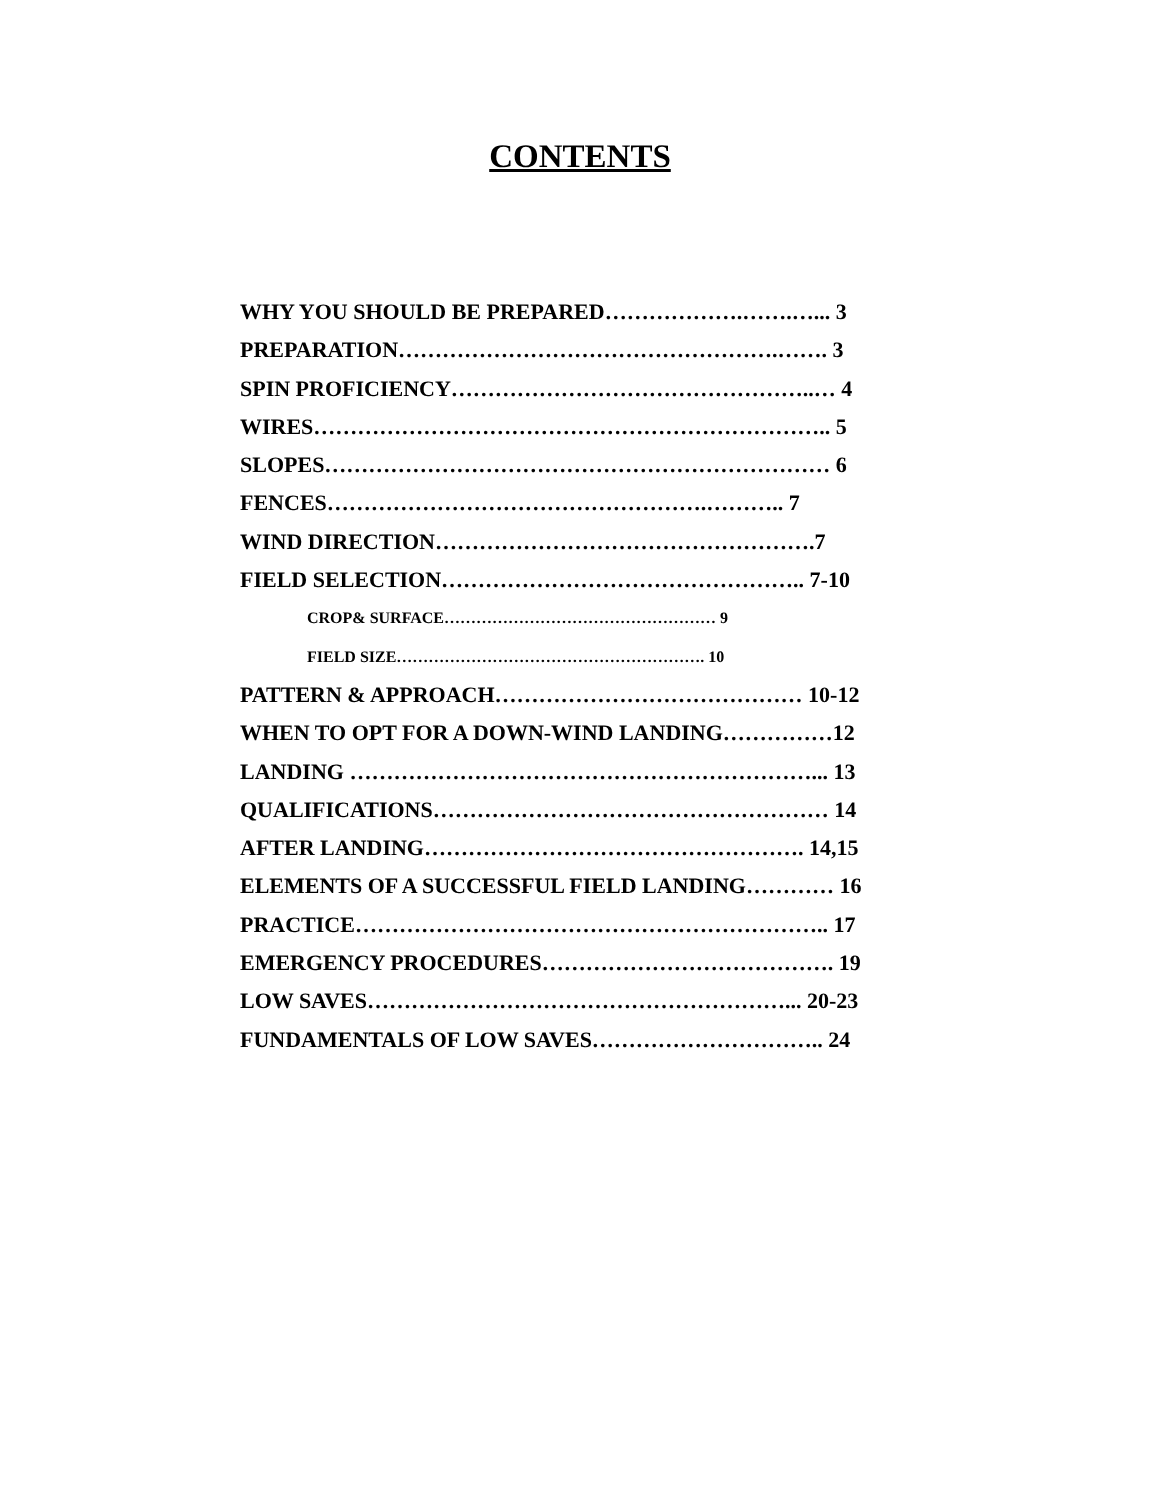CONTENTS
WHY YOU SHOULD BE PREPARED……………….…….…... 3
PREPARATION…………………………………………….……. 3
SPIN PROFICIENCY…………………………………………..… 4
WIRES…………………………………………………………….. 5
SLOPES…………………………………………………………… 6
FENCES…………………………………………….……….. 7
WIND DIRECTION…………………………………………….7
FIELD SELECTION………………………………………….. 7-10
CROP& SURFACE…………………………………………… 9
FIELD SIZE…………………………………………………. 10
PATTERN & APPROACH…………………………………… 10-12
WHEN TO OPT FOR A DOWN-WIND LANDING……………12
LANDING ………………………………………………………... 13
QUALIFICATIONS……………………………………………… 14
AFTER LANDING……………………………………………. 14,15
ELEMENTS OF A SUCCESSFUL FIELD LANDING………… 16
PRACTICE……………………………………………………….. 17
EMERGENCY PROCEDURES…………………………………. 19
LOW SAVES…………………………………………………... 20-23
FUNDAMENTALS OF LOW SAVES………………………….. 24